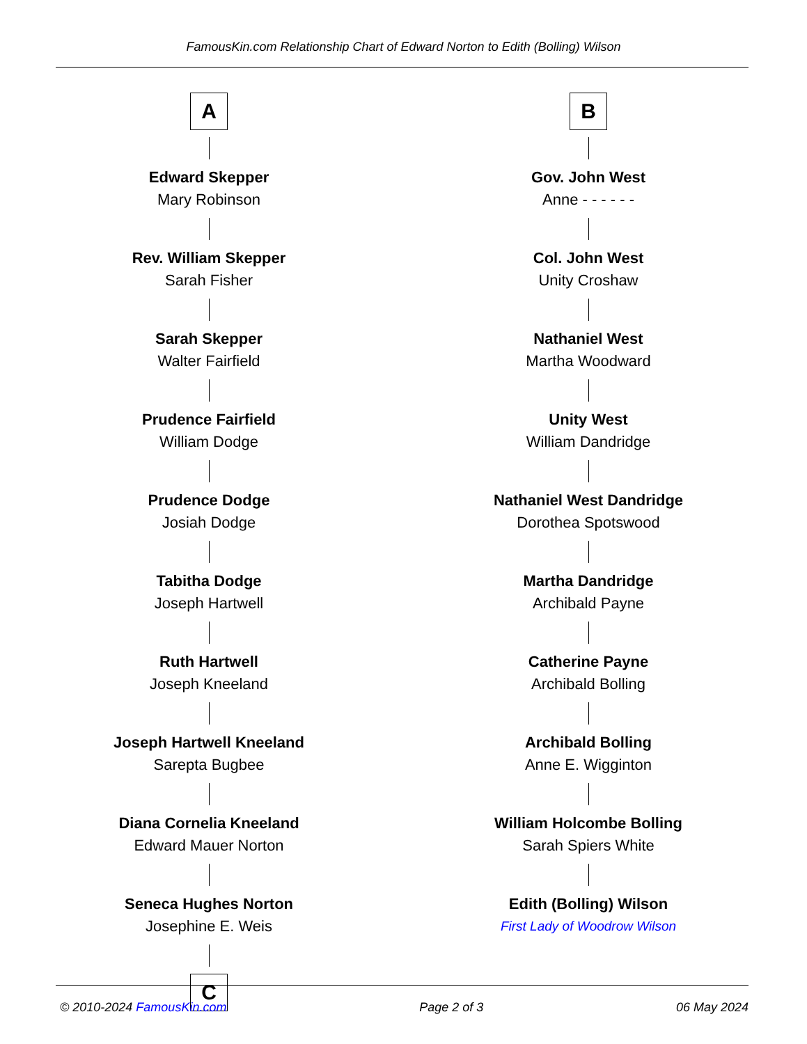FamousKin.com Relationship Chart of Edward Norton to Edith (Bolling) Wilson
A
Edward Skepper
Mary Robinson
Rev. William Skepper
Sarah Fisher
Sarah Skepper
Walter Fairfield
Prudence Fairfield
William Dodge
Prudence Dodge
Josiah Dodge
Tabitha Dodge
Joseph Hartwell
Ruth Hartwell
Joseph Kneeland
Joseph Hartwell Kneeland
Sarepta Bugbee
Diana Cornelia Kneeland
Edward Mauer Norton
Seneca Hughes Norton
Josephine E. Weis
C
B
Gov. John West
Anne - - - - - -
Col. John West
Unity Croshaw
Nathaniel West
Martha Woodward
Unity West
William Dandridge
Nathaniel West Dandridge
Dorothea Spotswood
Martha Dandridge
Archibald Payne
Catherine Payne
Archibald Bolling
Archibald Bolling
Anne E. Wigginton
William Holcombe Bolling
Sarah Spiers White
Edith (Bolling) Wilson
First Lady of Woodrow Wilson
© 2010-2024 FamousKin.com Page 2 of 3 06 May 2024